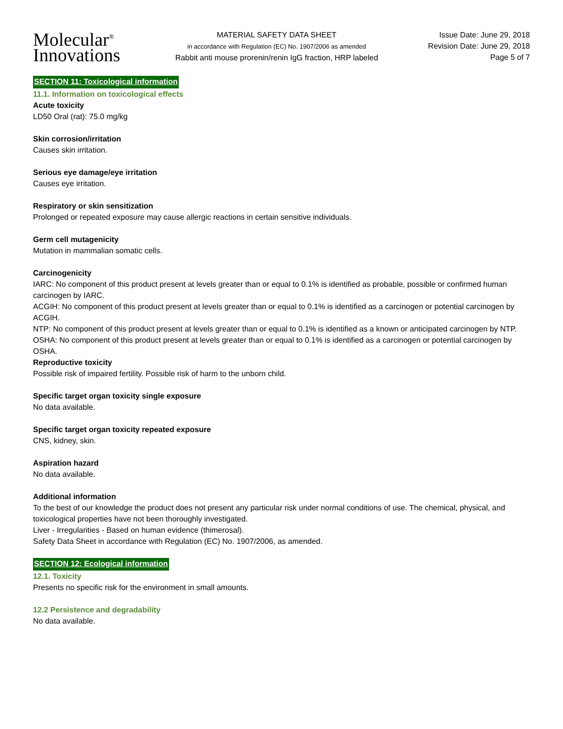Molecular<sup>®</sup>
Innovations
MATERIAL SAFETY DATA SHEET
in accordance with Regulation (EC) No. 1907/2006 as amended
Rabbit anti mouse prorenin/renin IgG fraction, HRP labeled
Issue Date: June 29, 2018
Revision Date: June 29, 2018
Page 5 of 7
SECTION 11: Toxicological information
11.1. Information on toxicological effects
Acute toxicity
LD50 Oral (rat): 75.0 mg/kg
Skin corrosion/irritation
Causes skin irritation.
Serious eye damage/eye irritation
Causes eye irritation.
Respiratory or skin sensitization
Prolonged or repeated exposure may cause allergic reactions in certain sensitive individuals.
Germ cell mutagenicity
Mutation in mammalian somatic cells.
Carcinogenicity
IARC: No component of this product present at levels greater than or equal to 0.1% is identified as probable, possible or confirmed human carcinogen by IARC.
ACGIH: No component of this product present at levels greater than or equal to 0.1% is identified as a carcinogen or potential carcinogen by ACGIH.
NTP: No component of this product present at levels greater than or equal to 0.1% is identified as a known or anticipated carcinogen by NTP.
OSHA: No component of this product present at levels greater than or equal to 0.1% is identified as a carcinogen or potential carcinogen by OSHA.
Reproductive toxicity
Possible risk of impaired fertility. Possible risk of harm to the unborn child.
Specific target organ toxicity single exposure
No data available.
Specific target organ toxicity repeated exposure
CNS, kidney, skin.
Aspiration hazard
No data available.
Additional information
To the best of our knowledge the product does not present any particular risk under normal conditions of use. The chemical, physical, and toxicological properties have not been thoroughly investigated.
Liver - Irregularities - Based on human evidence (thimerosal).
Safety Data Sheet in accordance with Regulation (EC) No. 1907/2006, as amended.
SECTION 12: Ecological information
12.1. Toxicity
Presents no specific risk for the environment in small amounts.
12.2 Persistence and degradability
No data available.